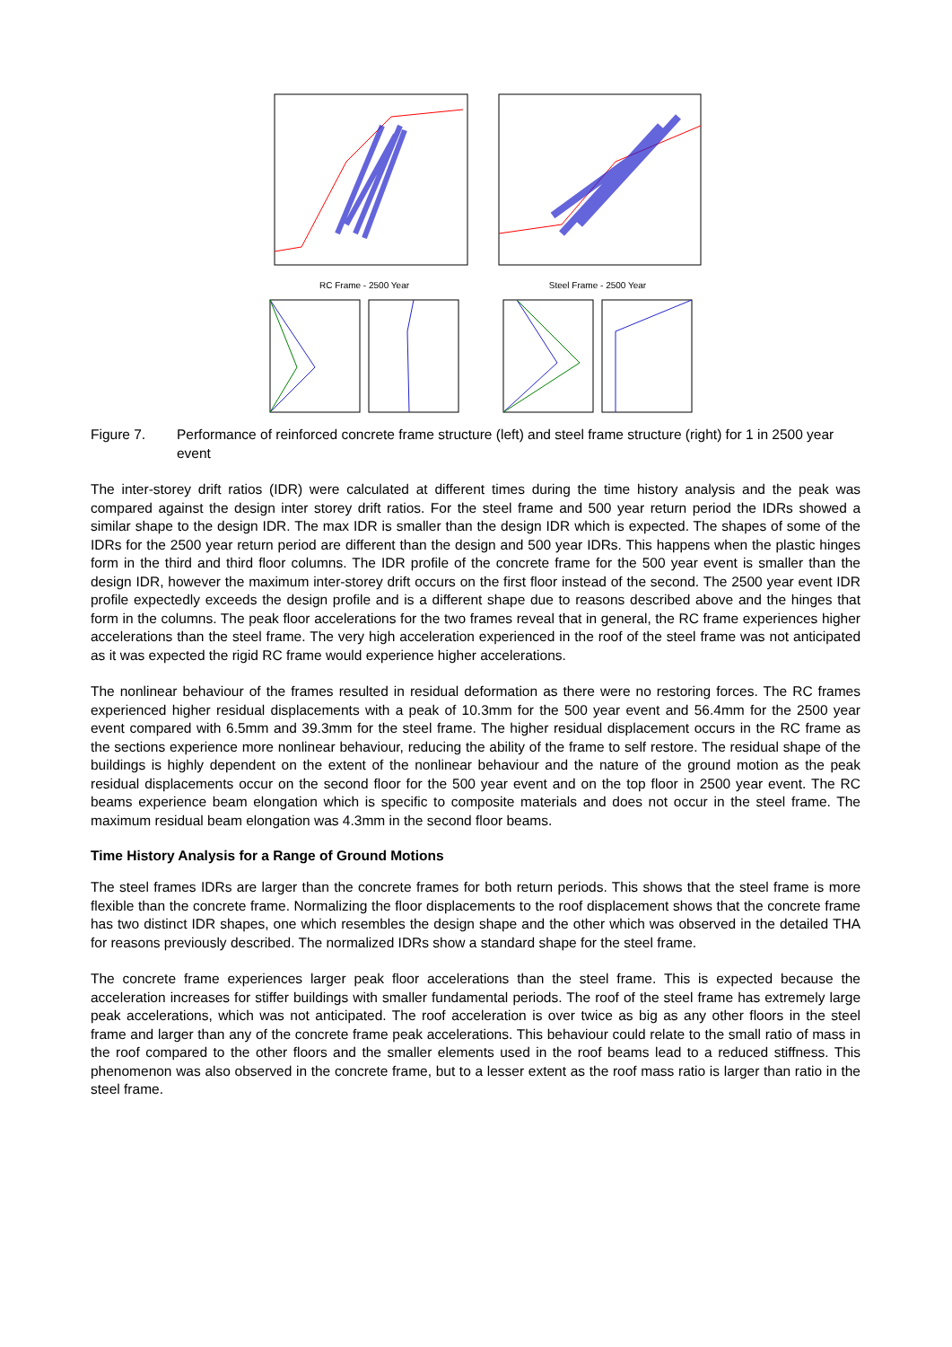RC Frame - 2500 Year
Steel Frame - 2500 Year
Figure 7. Performance of reinforced concrete frame structure (left) and steel frame structure (right) for 1 in 2500 year event
The inter-storey drift ratios (IDR) were calculated at different times during the time history analysis and the peak was compared against the design inter storey drift ratios. For the steel frame and 500 year return period the IDRs showed a similar shape to the design IDR. The max IDR is smaller than the design IDR which is expected. The shapes of some of the IDRs for the 2500 year return period are different than the design and 500 year IDRs. This happens when the plastic hinges form in the third and third floor columns. The IDR profile of the concrete frame for the 500 year event is smaller than the design IDR, however the maximum inter-storey drift occurs on the first floor instead of the second. The 2500 year event IDR profile expectedly exceeds the design profile and is a different shape due to reasons described above and the hinges that form in the columns. The peak floor accelerations for the two frames reveal that in general, the RC frame experiences higher accelerations than the steel frame. The very high acceleration experienced in the roof of the steel frame was not anticipated as it was expected the rigid RC frame would experience higher accelerations.
The nonlinear behaviour of the frames resulted in residual deformation as there were no restoring forces. The RC frames experienced higher residual displacements with a peak of 10.3mm for the 500 year event and 56.4mm for the 2500 year event compared with 6.5mm and 39.3mm for the steel frame. The higher residual displacement occurs in the RC frame as the sections experience more nonlinear behaviour, reducing the ability of the frame to self restore. The residual shape of the buildings is highly dependent on the extent of the nonlinear behaviour and the nature of the ground motion as the peak residual displacements occur on the second floor for the 500 year event and on the top floor in 2500 year event. The RC beams experience beam elongation which is specific to composite materials and does not occur in the steel frame. The maximum residual beam elongation was 4.3mm in the second floor beams.
Time History Analysis for a Range of Ground Motions
The steel frames IDRs are larger than the concrete frames for both return periods. This shows that the steel frame is more flexible than the concrete frame. Normalizing the floor displacements to the roof displacement shows that the concrete frame has two distinct IDR shapes, one which resembles the design shape and the other which was observed in the detailed THA for reasons previously described. The normalized IDRs show a standard shape for the steel frame.
The concrete frame experiences larger peak floor accelerations than the steel frame. This is expected because the acceleration increases for stiffer buildings with smaller fundamental periods. The roof of the steel frame has extremely large peak accelerations, which was not anticipated. The roof acceleration is over twice as big as any other floors in the steel frame and larger than any of the concrete frame peak accelerations. This behaviour could relate to the small ratio of mass in the roof compared to the other floors and the smaller elements used in the roof beams lead to a reduced stiffness. This phenomenon was also observed in the concrete frame, but to a lesser extent as the roof mass ratio is larger than ratio in the steel frame.